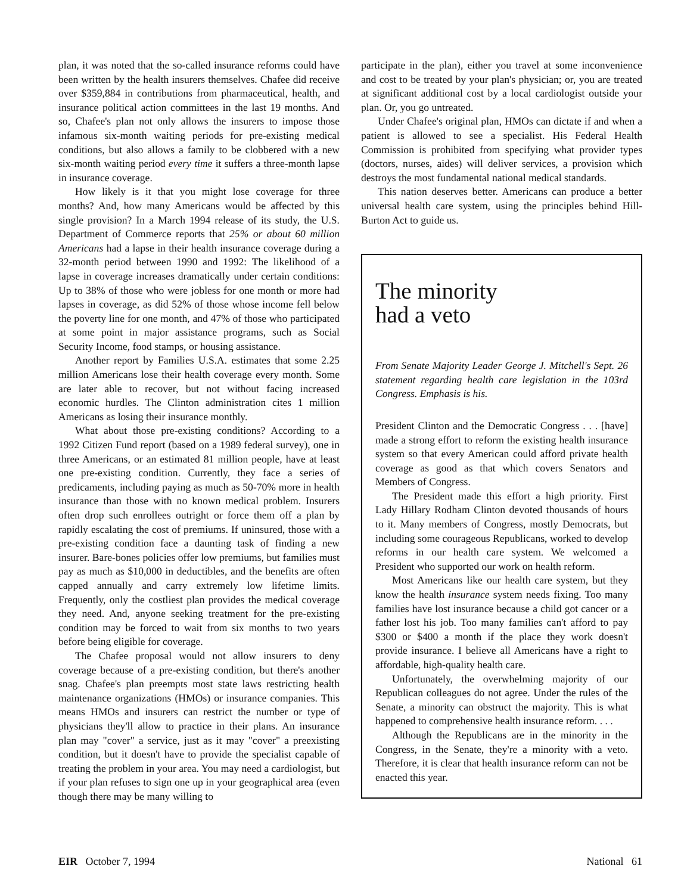plan, it was noted that the so-called insurance reforms could have been written by the health insurers themselves. Chafee did receive over $359,884 in contributions from pharmaceutical, health, and insurance political action committees in the last 19 months. And so, Chafee's plan not only allows the insurers to impose those infamous six-month waiting periods for pre-existing medical conditions, but also allows a family to be clobbered with a new six-month waiting period every time it suffers a three-month lapse in insurance coverage.
How likely is it that you might lose coverage for three months? And, how many Americans would be affected by this single provision? In a March 1994 release of its study, the U.S. Department of Commerce reports that 25% or about 60 million Americans had a lapse in their health insurance coverage during a 32-month period between 1990 and 1992: The likelihood of a lapse in coverage increases dramatically under certain conditions: Up to 38% of those who were jobless for one month or more had lapses in coverage, as did 52% of those whose income fell below the poverty line for one month, and 47% of those who participated at some point in major assistance programs, such as Social Security Income, food stamps, or housing assistance.
Another report by Families U.S.A. estimates that some 2.25 million Americans lose their health coverage every month. Some are later able to recover, but not without facing increased economic hurdles. The Clinton administration cites 1 million Americans as losing their insurance monthly.
What about those pre-existing conditions? According to a 1992 Citizen Fund report (based on a 1989 federal survey), one in three Americans, or an estimated 81 million people, have at least one pre-existing condition. Currently, they face a series of predicaments, including paying as much as 50-70% more in health insurance than those with no known medical problem. Insurers often drop such enrollees outright or force them off a plan by rapidly escalating the cost of premiums. If uninsured, those with a pre-existing condition face a daunting task of finding a new insurer. Bare-bones policies offer low premiums, but families must pay as much as $10,000 in deductibles, and the benefits are often capped annually and carry extremely low lifetime limits. Frequently, only the costliest plan provides the medical coverage they need. And, anyone seeking treatment for the pre-existing condition may be forced to wait from six months to two years before being eligible for coverage.
The Chafee proposal would not allow insurers to deny coverage because of a pre-existing condition, but there's another snag. Chafee's plan preempts most state laws restricting health maintenance organizations (HMOs) or insurance companies. This means HMOs and insurers can restrict the number or type of physicians they'll allow to practice in their plans. An insurance plan may "cover" a service, just as it may "cover" a preexisting condition, but it doesn't have to provide the specialist capable of treating the problem in your area. You may need a cardiologist, but if your plan refuses to sign one up in your geographical area (even though there may be many willing to
participate in the plan), either you travel at some inconvenience and cost to be treated by your plan's physician; or, you are treated at significant additional cost by a local cardiologist outside your plan. Or, you go untreated.
Under Chafee's original plan, HMOs can dictate if and when a patient is allowed to see a specialist. His Federal Health Commission is prohibited from specifying what provider types (doctors, nurses, aides) will deliver services, a provision which destroys the most fundamental national medical standards.
This nation deserves better. Americans can produce a better universal health care system, using the principles behind Hill-Burton Act to guide us.
The minority
had a veto
From Senate Majority Leader George J. Mitchell's Sept. 26 statement regarding health care legislation in the 103rd Congress. Emphasis is his.
President Clinton and the Democratic Congress . . . [have] made a strong effort to reform the existing health insurance system so that every American could afford private health coverage as good as that which covers Senators and Members of Congress.
The President made this effort a high priority. First Lady Hillary Rodham Clinton devoted thousands of hours to it. Many members of Congress, mostly Democrats, but including some courageous Republicans, worked to develop reforms in our health care system. We welcomed a President who supported our work on health reform.
Most Americans like our health care system, but they know the health insurance system needs fixing. Too many families have lost insurance because a child got cancer or a father lost his job. Too many families can't afford to pay $300 or $400 a month if the place they work doesn't provide insurance. I believe all Americans have a right to affordable, high-quality health care.
Unfortunately, the overwhelming majority of our Republican colleagues do not agree. Under the rules of the Senate, a minority can obstruct the majority. This is what happened to comprehensive health insurance reform. . . .
Although the Republicans are in the minority in the Congress, in the Senate, they're a minority with a veto. Therefore, it is clear that health insurance reform can not be enacted this year.
EIR October 7, 1994 National 61